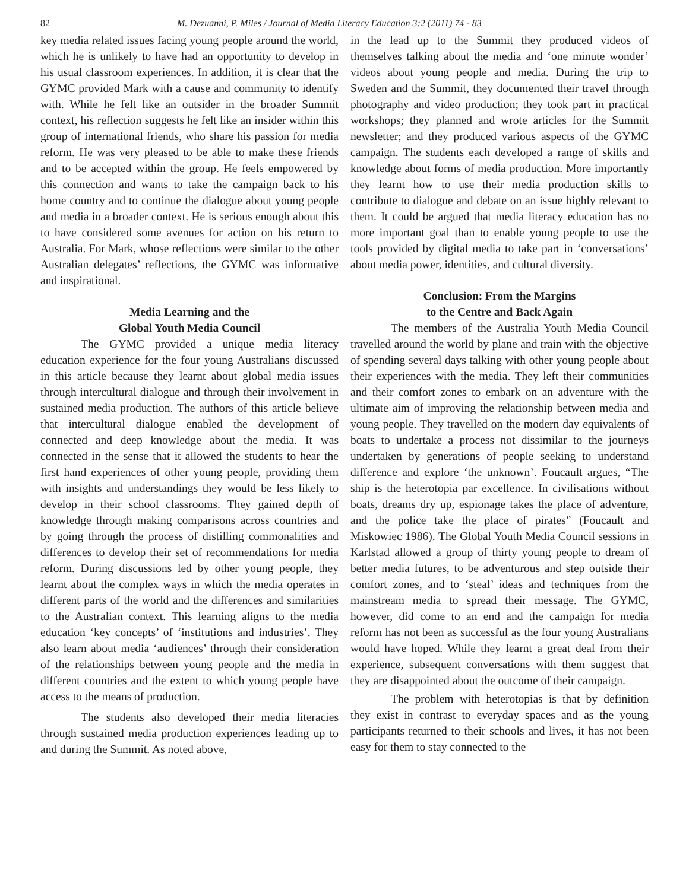82 M. Dezuanni, P. Miles / Journal of Media Literacy Education 3:2 (2011) 74 - 83
key media related issues facing young people around the world, which he is unlikely to have had an opportunity to develop in his usual classroom experiences. In addition, it is clear that the GYMC provided Mark with a cause and community to identify with. While he felt like an outsider in the broader Summit context, his reflection suggests he felt like an insider within this group of international friends, who share his passion for media reform. He was very pleased to be able to make these friends and to be accepted within the group. He feels empowered by this connection and wants to take the campaign back to his home country and to continue the dialogue about young people and media in a broader context. He is serious enough about this to have considered some avenues for action on his return to Australia. For Mark, whose reflections were similar to the other Australian delegates’ reflections, the GYMC was informative and inspirational.
Media Learning and the
Global Youth Media Council
The GYMC provided a unique media literacy education experience for the four young Australians discussed in this article because they learnt about global media issues through intercultural dialogue and through their involvement in sustained media production. The authors of this article believe that intercultural dialogue enabled the development of connected and deep knowledge about the media. It was connected in the sense that it allowed the students to hear the first hand experiences of other young people, providing them with insights and understandings they would be less likely to develop in their school classrooms. They gained depth of knowledge through making comparisons across countries and by going through the process of distilling commonalities and differences to develop their set of recommendations for media reform. During discussions led by other young people, they learnt about the complex ways in which the media operates in different parts of the world and the differences and similarities to the Australian context. This learning aligns to the media education ‘key concepts’ of ‘institutions and industries’. They also learn about media ‘audiences’ through their consideration of the relationships between young people and the media in different countries and the extent to which young people have access to the means of production.
The students also developed their media literacies through sustained media production experiences leading up to and during the Summit. As noted above,
in the lead up to the Summit they produced videos of themselves talking about the media and ‘one minute wonder’ videos about young people and media. During the trip to Sweden and the Summit, they documented their travel through photography and video production; they took part in practical workshops; they planned and wrote articles for the Summit newsletter; and they produced various aspects of the GYMC campaign. The students each developed a range of skills and knowledge about forms of media production. More importantly they learnt how to use their media production skills to contribute to dialogue and debate on an issue highly relevant to them. It could be argued that media literacy education has no more important goal than to enable young people to use the tools provided by digital media to take part in ‘conversations’ about media power, identities, and cultural diversity.
Conclusion: From the Margins
to the Centre and Back Again
The members of the Australia Youth Media Council travelled around the world by plane and train with the objective of spending several days talking with other young people about their experiences with the media. They left their communities and their comfort zones to embark on an adventure with the ultimate aim of improving the relationship between media and young people. They travelled on the modern day equivalents of boats to undertake a process not dissimilar to the journeys undertaken by generations of people seeking to understand difference and explore ‘the unknown’. Foucault argues, “The ship is the heterotopia par excellence. In civilisations without boats, dreams dry up, espionage takes the place of adventure, and the police take the place of pirates” (Foucault and Miskowiec 1986). The Global Youth Media Council sessions in Karlstad allowed a group of thirty young people to dream of better media futures, to be adventurous and step outside their comfort zones, and to ‘steal’ ideas and techniques from the mainstream media to spread their message. The GYMC, however, did come to an end and the campaign for media reform has not been as successful as the four young Australians would have hoped. While they learnt a great deal from their experience, subsequent conversations with them suggest that they are disappointed about the outcome of their campaign.
The problem with heterotopias is that by definition they exist in contrast to everyday spaces and as the young participants returned to their schools and lives, it has not been easy for them to stay connected to the